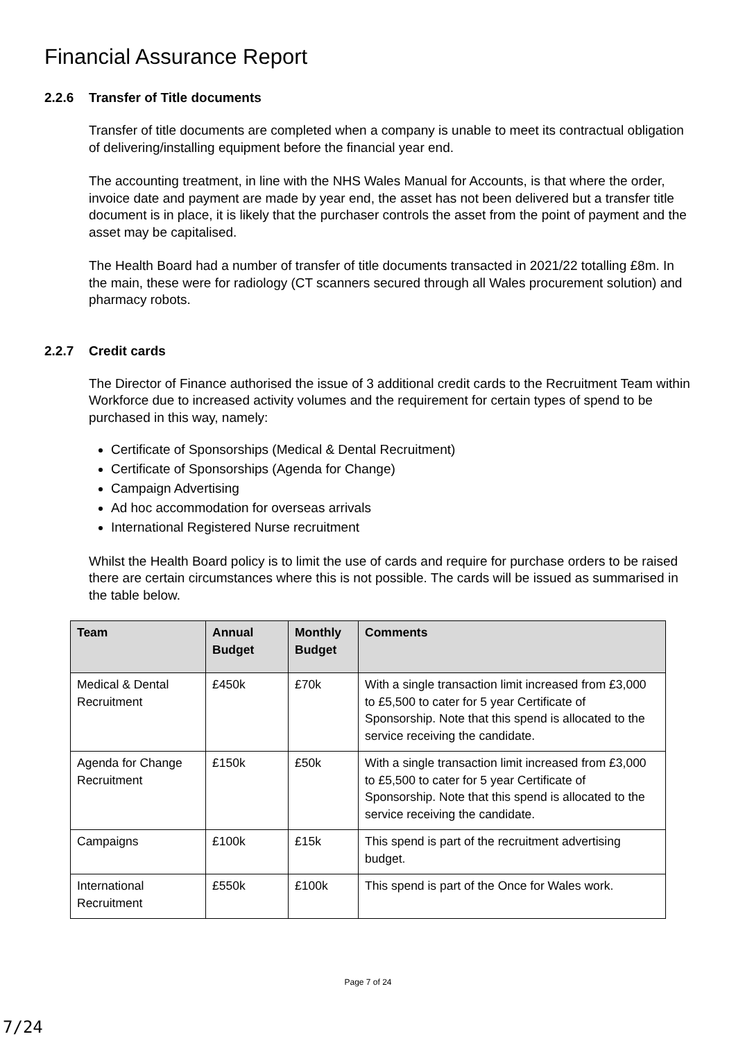Financial Assurance Report
2.2.6 Transfer of Title documents
Transfer of title documents are completed when a company is unable to meet its contractual obligation of delivering/installing equipment before the financial year end.
The accounting treatment, in line with the NHS Wales Manual for Accounts, is that where the order, invoice date and payment are made by year end, the asset has not been delivered but a transfer title document is in place, it is likely that the purchaser controls the asset from the point of payment and the asset may be capitalised.
The Health Board had a number of transfer of title documents transacted in 2021/22 totalling £8m. In the main, these were for radiology (CT scanners secured through all Wales procurement solution) and pharmacy robots.
2.2.7 Credit cards
The Director of Finance authorised the issue of 3 additional credit cards to the Recruitment Team within Workforce due to increased activity volumes and the requirement for certain types of spend to be purchased in this way, namely:
Certificate of Sponsorships (Medical & Dental Recruitment)
Certificate of Sponsorships (Agenda for Change)
Campaign Advertising
Ad hoc accommodation for overseas arrivals
International Registered Nurse recruitment
Whilst the Health Board policy is to limit the use of cards and require for purchase orders to be raised there are certain circumstances where this is not possible. The cards will be issued as summarised in the table below.
| Team | Annual Budget | Monthly Budget | Comments |
| --- | --- | --- | --- |
| Medical & Dental Recruitment | £450k | £70k | With a single transaction limit increased from £3,000 to £5,500 to cater for 5 year Certificate of Sponsorship. Note that this spend is allocated to the service receiving the candidate. |
| Agenda for Change Recruitment | £150k | £50k | With a single transaction limit increased from £3,000 to £5,500 to cater for 5 year Certificate of Sponsorship. Note that this spend is allocated to the service receiving the candidate. |
| Campaigns | £100k | £15k | This spend is part of the recruitment advertising budget. |
| International Recruitment | £550k | £100k | This spend is part of the Once for Wales work. |
Page 7 of 24
7/24